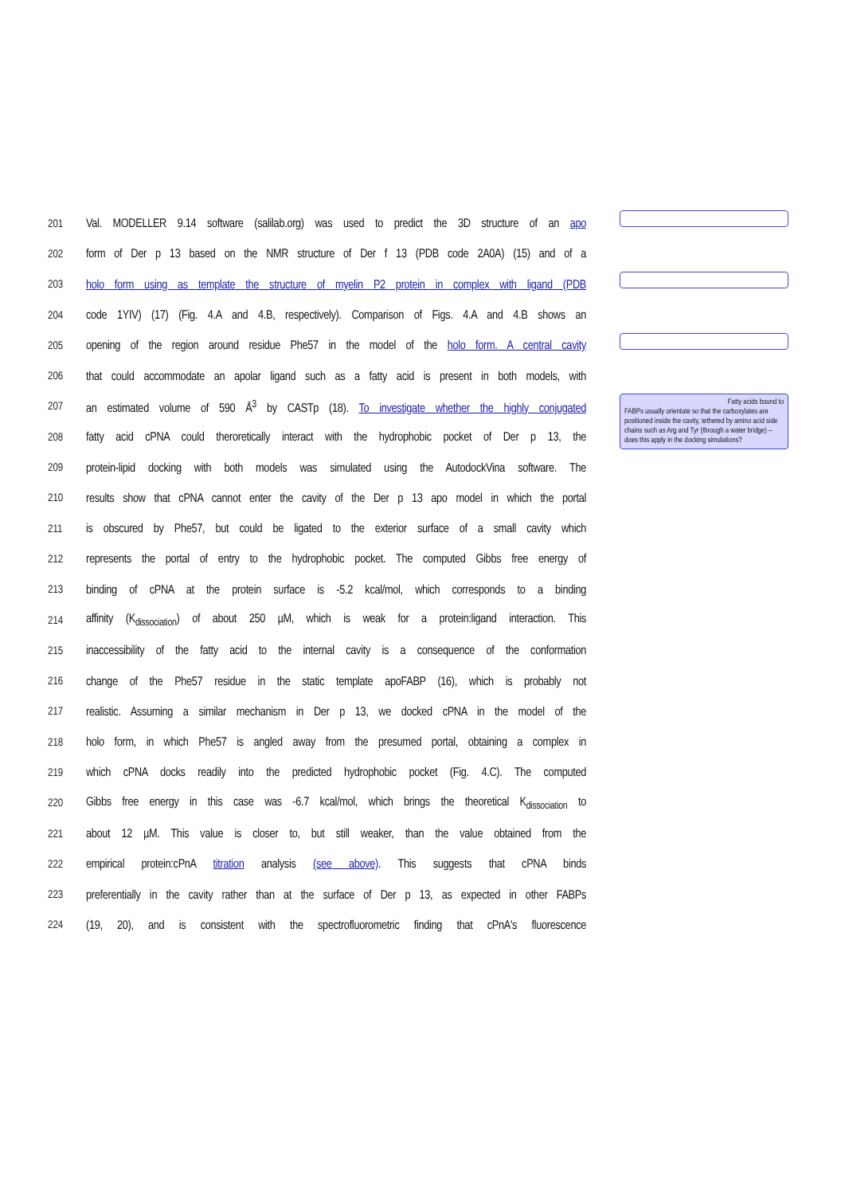201 Val. MODELLER 9.14 software (salilab.org) was used to predict the 3D structure of an apo
202 form of Der p 13 based on the NMR structure of Der f 13 (PDB code 2A0A) (15) and of a
203 holo form using as template the structure of myelin P2 protein in complex with ligand (PDB
204 code 1YIV) (17) (Fig. 4.A and 4.B, respectively). Comparison of Figs. 4.A and 4.B shows an
205 opening of the region around residue Phe57 in the model of the holo form. A central cavity
206 that could accommodate an apolar ligand such as a fatty acid is present in both models, with
207 an estimated volume of 590 Å<sup>3</sup> by CASTp (18). To investigate whether the highly conjugated
208 fatty acid cPNA could theroretically interact with the hydrophobic pocket of Der p 13, the
209 protein-lipid docking with both models was simulated using the AutodockVina software. The
210 results show that cPNA cannot enter the cavity of the Der p 13 apo model in which the portal
211 is obscured by Phe57, but could be ligated to the exterior surface of a small cavity which
212 represents the portal of entry to the hydrophobic pocket. The computed Gibbs free energy of
213 binding of cPNA at the protein surface is -5.2 kcal/mol, which corresponds to a binding
214 affinity (K<sub>dissociation</sub>) of about 250 µM, which is weak for a protein:ligand interaction. This
215 inaccessibility of the fatty acid to the internal cavity is a consequence of the conformation
216 change of the Phe57 residue in the static template apoFABP (16), which is probably not
217 realistic. Assuming a similar mechanism in Der p 13, we docked cPNA in the model of the
218 holo form, in which Phe57 is angled away from the presumed portal, obtaining a complex in
219 which cPNA docks readily into the predicted hydrophobic pocket (Fig. 4.C). The computed
220 Gibbs free energy in this case was -6.7 kcal/mol, which brings the theoretical K<sub>dissociation</sub> to
221 about 12 µM. This value is closer to, but still weaker, than the value obtained from the
222 empirical protein:cPnA titration analysis (see above). This suggests that cPNA binds
223 preferentially in the cavity rather than at the surface of Der p 13, as expected in other FABPs
224 (19, 20), and is consistent with the spectrofluorometric finding that cPnA's fluorescence
Fatty acids bound to
FABPs usually orientate so that the carboxylates are positioned inside the cavity, tethered by amino acid side chains such as Arg and Tyr (through a water bridge) – does this apply in the docking simulations?